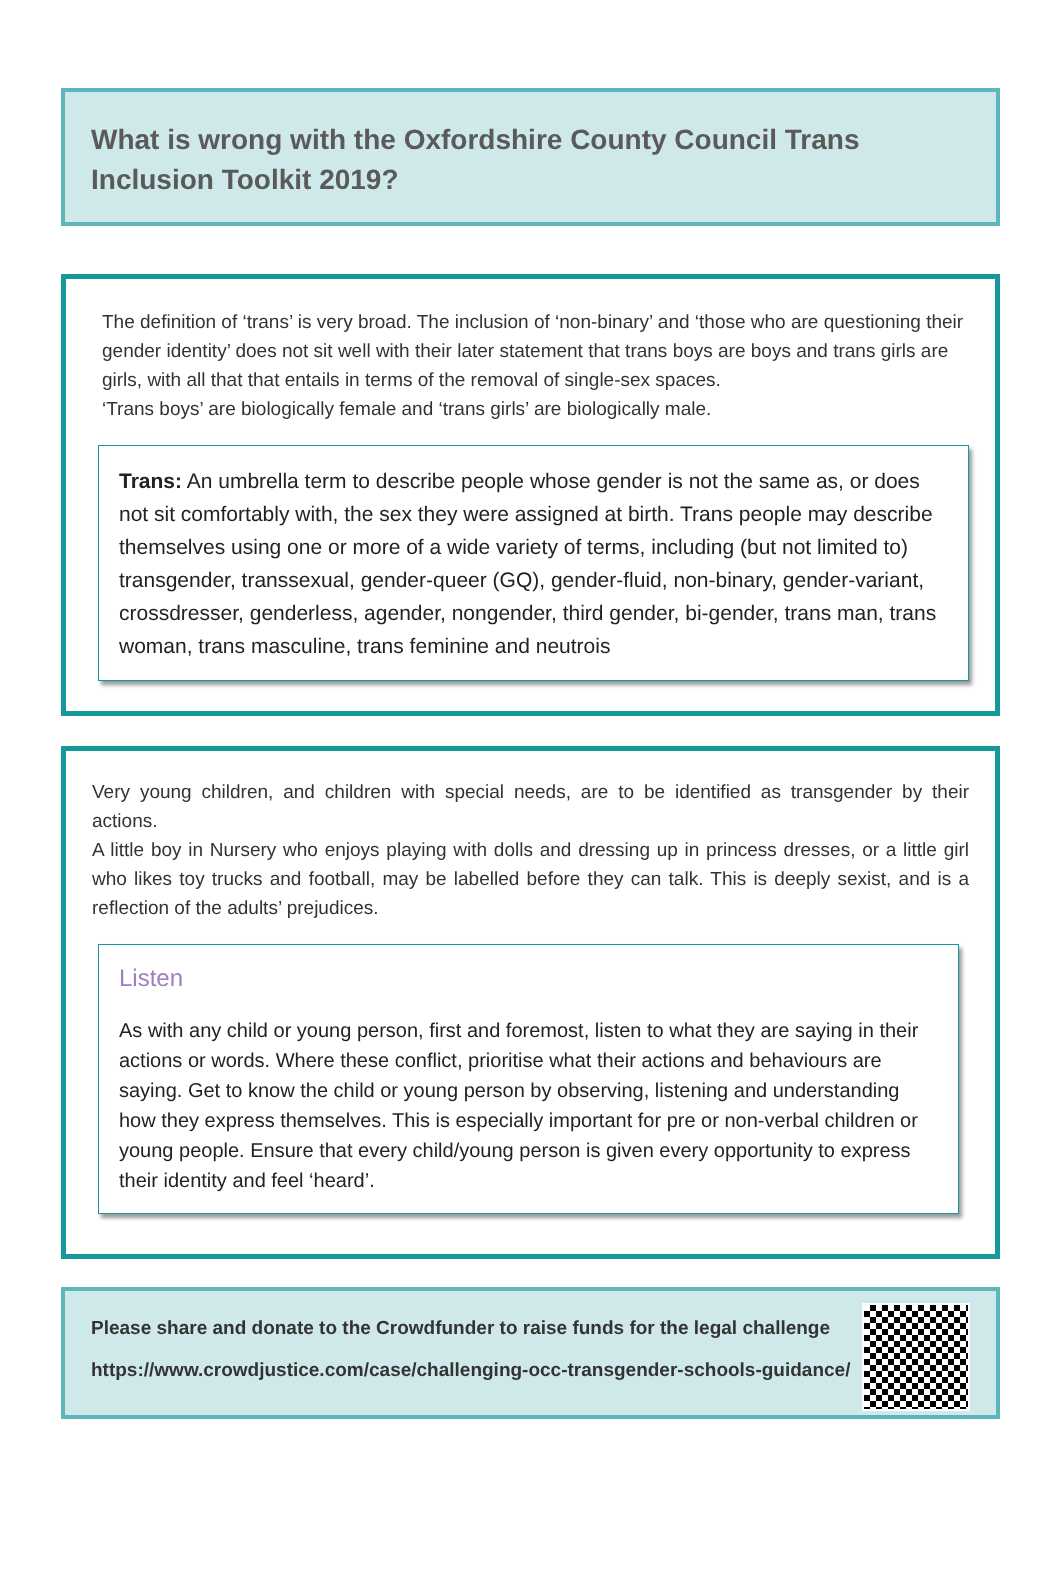What is wrong with the Oxfordshire County Council Trans Inclusion Toolkit 2019?
The definition of ‘trans’ is very broad. The inclusion of ‘non-binary’ and ‘those who are questioning their gender identity’ does not sit well with their later statement that trans boys are boys and trans girls are girls, with all that that entails in terms of the removal of single-sex spaces.
‘Trans boys’ are biologically female and ‘trans girls’ are biologically male.
Trans: An umbrella term to describe people whose gender is not the same as, or does not sit comfortably with, the sex they were assigned at birth. Trans people may describe themselves using one or more of a wide variety of terms, including (but not limited to) transgender, transsexual, gender-queer (GQ), gender-fluid, non-binary, gender-variant, crossdresser, genderless, agender, nongender, third gender, bi-gender, trans man, trans woman, trans masculine, trans feminine and neutrois
Very young children, and children with special needs, are to be identified as transgender by their actions.
A little boy in Nursery who enjoys playing with dolls and dressing up in princess dresses, or a little girl who likes toy trucks and football, may be labelled before they can talk. This is deeply sexist, and is a reflection of the adults’ prejudices.
Listen
As with any child or young person, first and foremost, listen to what they are saying in their actions or words. Where these conflict, prioritise what their actions and behaviours are saying. Get to know the child or young person by observing, listening and understanding how they express themselves. This is especially important for pre or non-verbal children or young people. Ensure that every child/young person is given every opportunity to express their identity and feel ‘heard’.
Please share and donate to the Crowdfunder to raise funds for the legal challenge
https://www.crowdjustice.com/case/challenging-occ-transgender-schools-guidance/